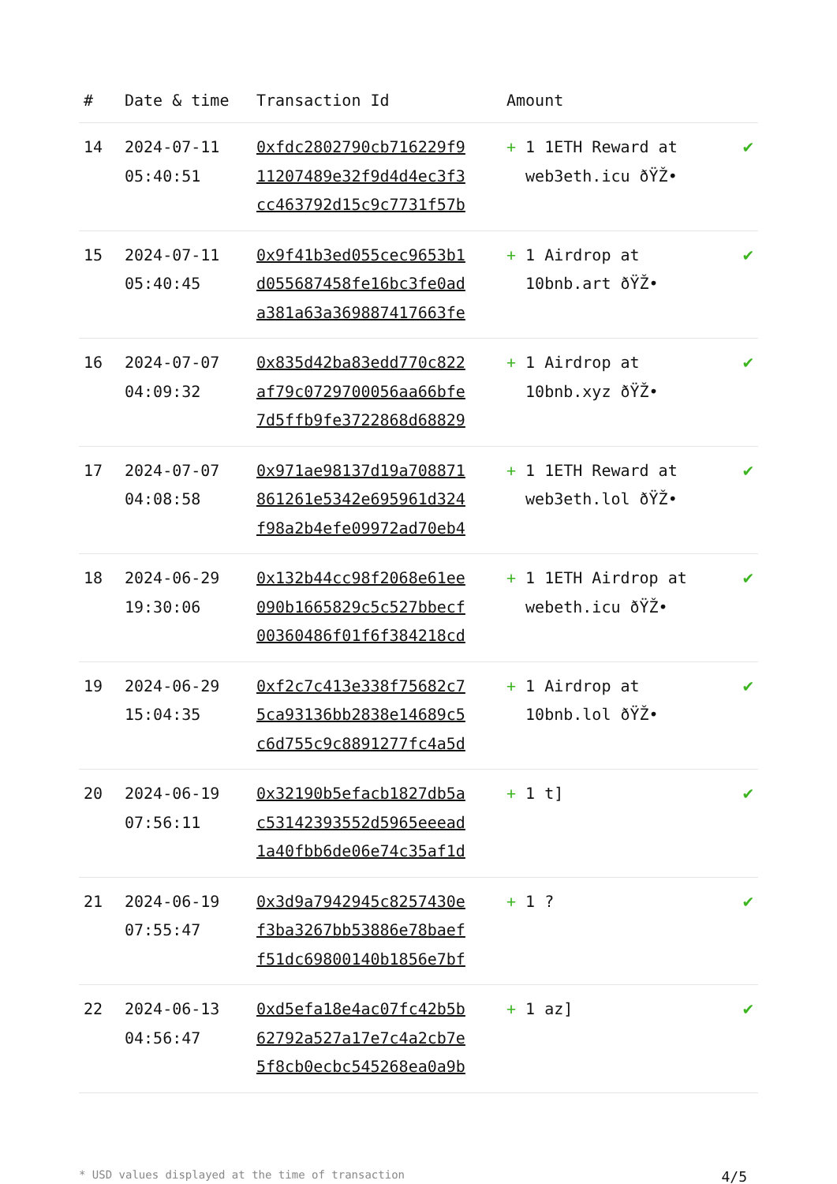| # | Date & time | Transaction Id | Amount | |
| --- | --- | --- | --- | --- |
| 14 | 2024-07-11 05:40:51 | 0xfdc2802790cb716229f9 11207489e32f9d4d4ec3f3 cc463792d15c9c7731f57b | + 1 1ETH Reward at web3eth.icu ðŸŽ• | ✔ |
| 15 | 2024-07-11 05:40:45 | 0x9f41b3ed055cec9653b1 d055687458fe16bc3fe0ad a381a63a369887417663fe | + 1 Airdrop at 10bnb.art ðŸŽ• | ✔ |
| 16 | 2024-07-07 04:09:32 | 0x835d42ba83edd770c822 af79c0729700056aa66bfe 7d5ffb9fe3722868d68829 | + 1 Airdrop at 10bnb.xyz ðŸŽ• | ✔ |
| 17 | 2024-07-07 04:08:58 | 0x971ae98137d19a708871 861261e5342e695961d324 f98a2b4efe09972ad70eb4 | + 1 1ETH Reward at web3eth.lol ðŸŽ• | ✔ |
| 18 | 2024-06-29 19:30:06 | 0x132b44cc98f2068e61ee 090b1665829c5c527bbecf 00360486f01f6f384218cd | + 1 1ETH Airdrop at webeth.icu ðŸŽ• | ✔ |
| 19 | 2024-06-29 15:04:35 | 0xf2c7c413e338f75682c7 5ca93136bb2838e14689c5 c6d755c9c8891277fc4a5d | + 1 Airdrop at 10bnb.lol ðŸŽ• | ✔ |
| 20 | 2024-06-19 07:56:11 | 0x32190b5efacb1827db5a c53142393552d5965eeead 1a40fbb6de06e74c35af1d | + 1 t] | ✔ |
| 21 | 2024-06-19 07:55:47 | 0x3d9a7942945c8257430e f3ba3267bb53886e78baef f51dc69800140b1856e7bf | + 1 ? | ✔ |
| 22 | 2024-06-13 04:56:47 | 0xd5efa18e4ac07fc42b5b 62792a527a17e7c4a2cb7e 5f8cb0ecbc545268ea0a9b | + 1 az] | ✔ |
* USD values displayed at the time of transaction 4/5